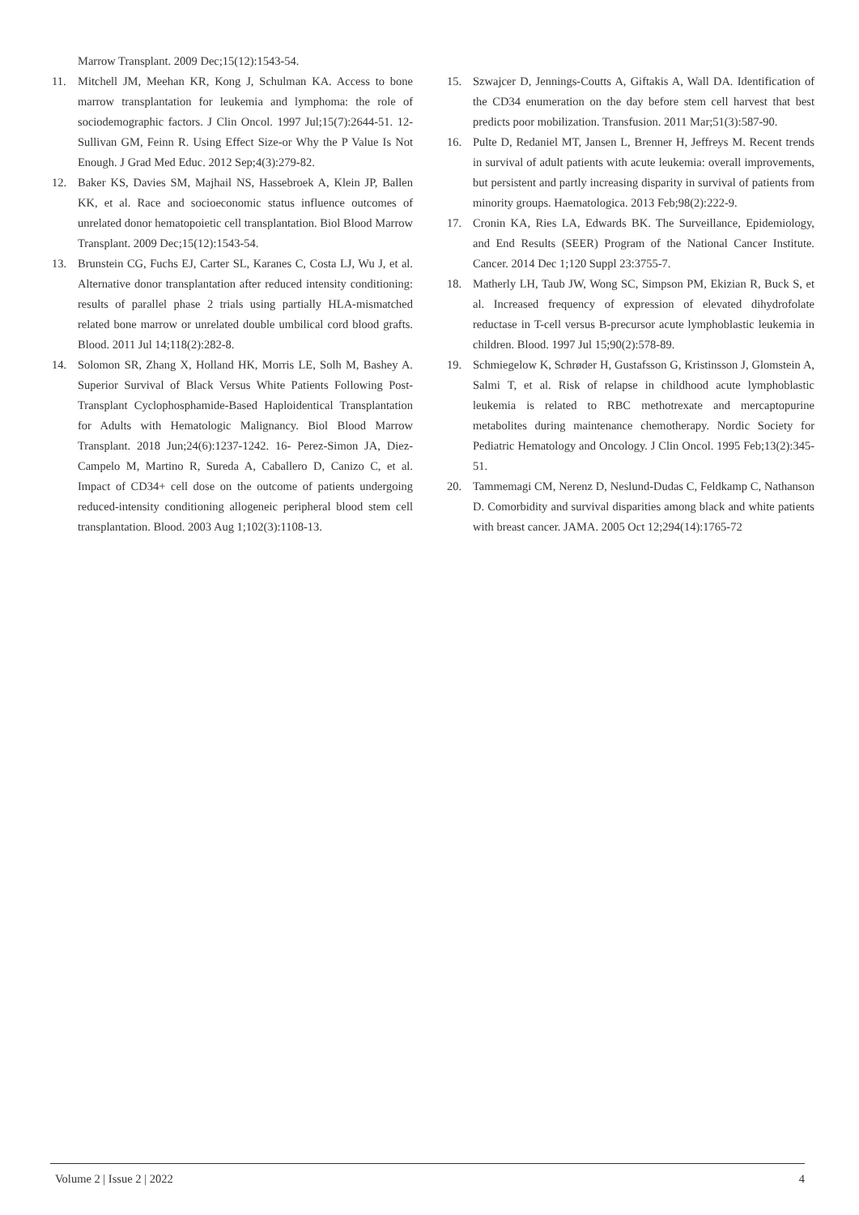Marrow Transplant. 2009 Dec;15(12):1543-54.
11. Mitchell JM, Meehan KR, Kong J, Schulman KA. Access to bone marrow transplantation for leukemia and lymphoma: the role of sociodemographic factors. J Clin Oncol. 1997 Jul;15(7):2644-51. 12- Sullivan GM, Feinn R. Using Effect Size-or Why the P Value Is Not Enough. J Grad Med Educ. 2012 Sep;4(3):279-82.
12. Baker KS, Davies SM, Majhail NS, Hassebroek A, Klein JP, Ballen KK, et al. Race and socioeconomic status influence outcomes of unrelated donor hematopoietic cell transplantation. Biol Blood Marrow Transplant. 2009 Dec;15(12):1543-54.
13. Brunstein CG, Fuchs EJ, Carter SL, Karanes C, Costa LJ, Wu J, et al. Alternative donor transplantation after reduced intensity conditioning: results of parallel phase 2 trials using partially HLA-mismatched related bone marrow or unrelated double umbilical cord blood grafts. Blood. 2011 Jul 14;118(2):282-8.
14. Solomon SR, Zhang X, Holland HK, Morris LE, Solh M, Bashey A. Superior Survival of Black Versus White Patients Following Post-Transplant Cyclophosphamide-Based Haploidentical Transplantation for Adults with Hematologic Malignancy. Biol Blood Marrow Transplant. 2018 Jun;24(6):1237-1242. 16- Perez-Simon JA, Diez-Campelo M, Martino R, Sureda A, Caballero D, Canizo C, et al. Impact of CD34+ cell dose on the outcome of patients undergoing reduced-intensity conditioning allogeneic peripheral blood stem cell transplantation. Blood. 2003 Aug 1;102(3):1108-13.
15. Szwajcer D, Jennings-Coutts A, Giftakis A, Wall DA. Identification of the CD34 enumeration on the day before stem cell harvest that best predicts poor mobilization. Transfusion. 2011 Mar;51(3):587-90.
16. Pulte D, Redaniel MT, Jansen L, Brenner H, Jeffreys M. Recent trends in survival of adult patients with acute leukemia: overall improvements, but persistent and partly increasing disparity in survival of patients from minority groups. Haematologica. 2013 Feb;98(2):222-9.
17. Cronin KA, Ries LA, Edwards BK. The Surveillance, Epidemiology, and End Results (SEER) Program of the National Cancer Institute. Cancer. 2014 Dec 1;120 Suppl 23:3755-7.
18. Matherly LH, Taub JW, Wong SC, Simpson PM, Ekizian R, Buck S, et al. Increased frequency of expression of elevated dihydrofolate reductase in T-cell versus B-precursor acute lymphoblastic leukemia in children. Blood. 1997 Jul 15;90(2):578-89.
19. Schmiegelow K, Schrøder H, Gustafsson G, Kristinsson J, Glomstein A, Salmi T, et al. Risk of relapse in childhood acute lymphoblastic leukemia is related to RBC methotrexate and mercaptopurine metabolites during maintenance chemotherapy. Nordic Society for Pediatric Hematology and Oncology. J Clin Oncol. 1995 Feb;13(2):345-51.
20. Tammemagi CM, Nerenz D, Neslund-Dudas C, Feldkamp C, Nathanson D. Comorbidity and survival disparities among black and white patients with breast cancer. JAMA. 2005 Oct 12;294(14):1765-72
Volume 2 | Issue 2 | 2022 4